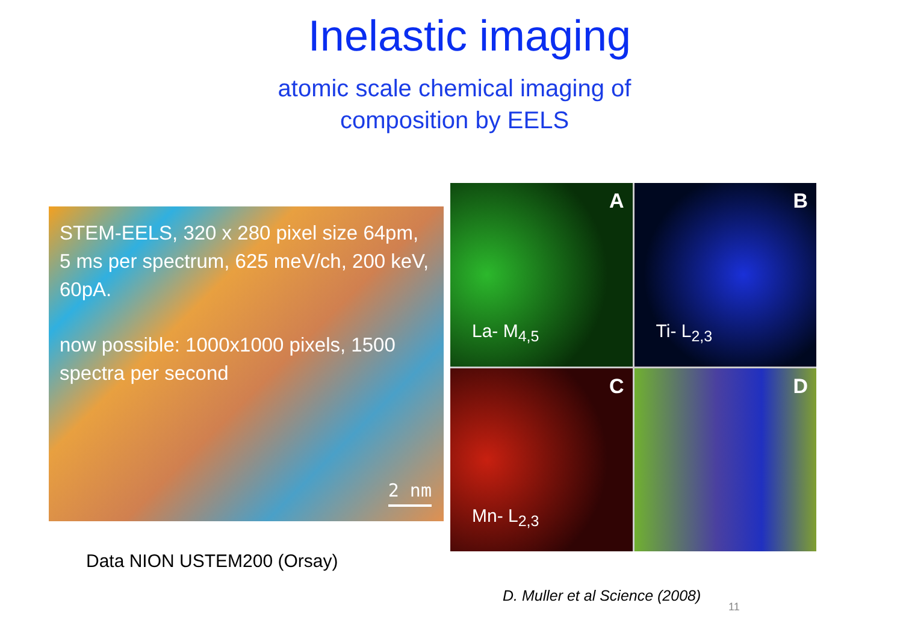Inelastic imaging
atomic scale chemical imaging of
composition by EELS
STEM-EELS, 320 x 280 pixel size 64pm, 5 ms per spectrum, 625 meV/ch, 200 keV, 60pA.
now possible: 1000x1000 pixels, 1500 spectra per second
2 nm
A
La- M<sub>4,5</sub>
B
Ti- L<sub>2,3</sub>
C
Mn- L<sub>2,3</sub>
D
Data NION USTEM200 (Orsay)
D. Muller et al Science (2008)
11